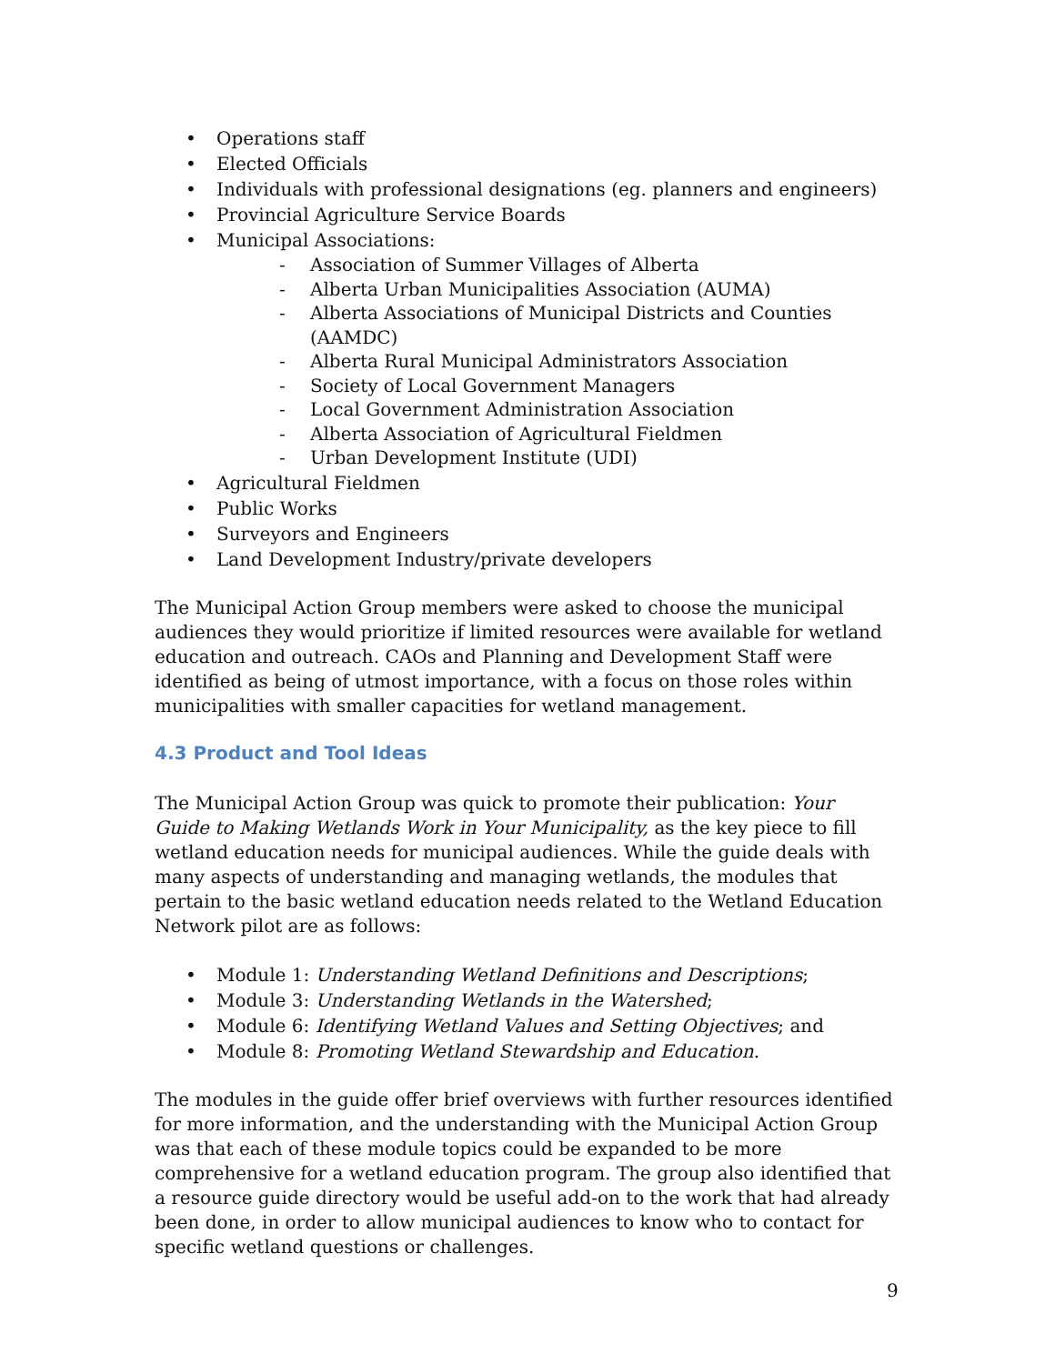• Operations staff
• Elected Officials
• Individuals with professional designations (eg. planners and engineers)
• Provincial Agriculture Service Boards
• Municipal Associations:
- Association of Summer Villages of Alberta
- Alberta Urban Municipalities Association (AUMA)
- Alberta Associations of Municipal Districts and Counties (AAMDC)
- Alberta Rural Municipal Administrators Association
- Society of Local Government Managers
- Local Government Administration Association
- Alberta Association of Agricultural Fieldmen
- Urban Development Institute (UDI)
• Agricultural Fieldmen
• Public Works
• Surveyors and Engineers
• Land Development Industry/private developers
The Municipal Action Group members were asked to choose the municipal audiences they would prioritize if limited resources were available for wetland education and outreach. CAOs and Planning and Development Staff were identified as being of utmost importance, with a focus on those roles within municipalities with smaller capacities for wetland management.
4.3 Product and Tool Ideas
The Municipal Action Group was quick to promote their publication: Your Guide to Making Wetlands Work in Your Municipality, as the key piece to fill wetland education needs for municipal audiences. While the guide deals with many aspects of understanding and managing wetlands, the modules that pertain to the basic wetland education needs related to the Wetland Education Network pilot are as follows:
• Module 1: Understanding Wetland Definitions and Descriptions;
• Module 3: Understanding Wetlands in the Watershed;
• Module 6: Identifying Wetland Values and Setting Objectives; and
• Module 8: Promoting Wetland Stewardship and Education.
The modules in the guide offer brief overviews with further resources identified for more information, and the understanding with the Municipal Action Group was that each of these module topics could be expanded to be more comprehensive for a wetland education program. The group also identified that a resource guide directory would be useful add-on to the work that had already been done, in order to allow municipal audiences to know who to contact for specific wetland questions or challenges.
9